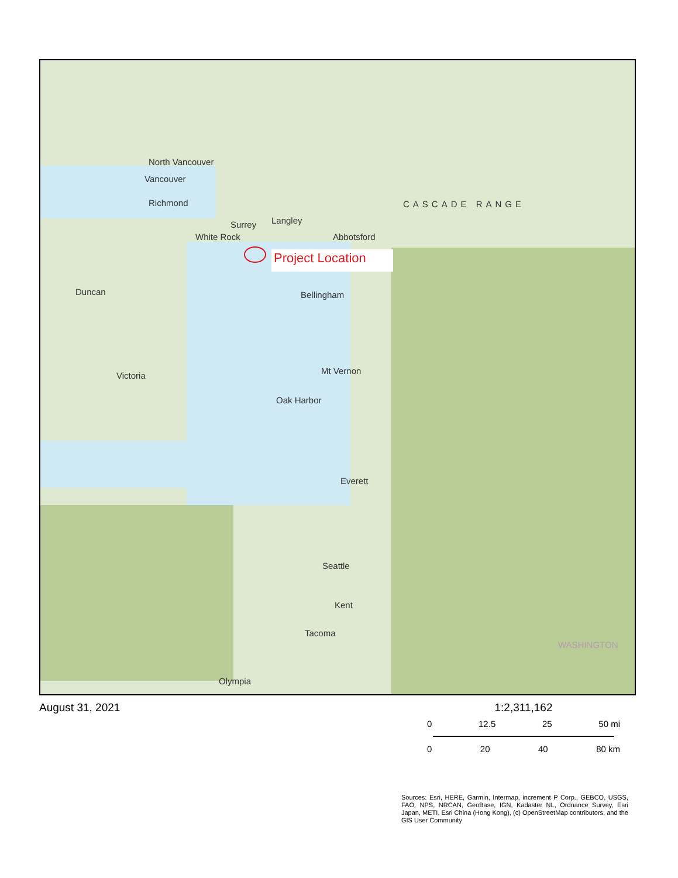North Vancouver
Vancouver
Richmond
Surrey Langley
White Rock Abbotsford
Project Location
Bellingham
Duncan
Victoria Mt Vernon
Oak Harbor
Everett
Seattle
Kent
Tacoma
Olympia
CASCADE RANGE
WASHINGTON
August 31, 2021
1:2,311,162
0 12.5 25 50 mi
0 20 40 80 km
Sources: Esri, HERE, Garmin, Intermap, increment P Corp., GEBCO, USGS, FAO, NPS, NRCAN, GeoBase, IGN, Kadaster NL, Ordnance Survey, Esri Japan, METI, Esri China (Hong Kong), (c) OpenStreetMap contributors, and the GIS User Community